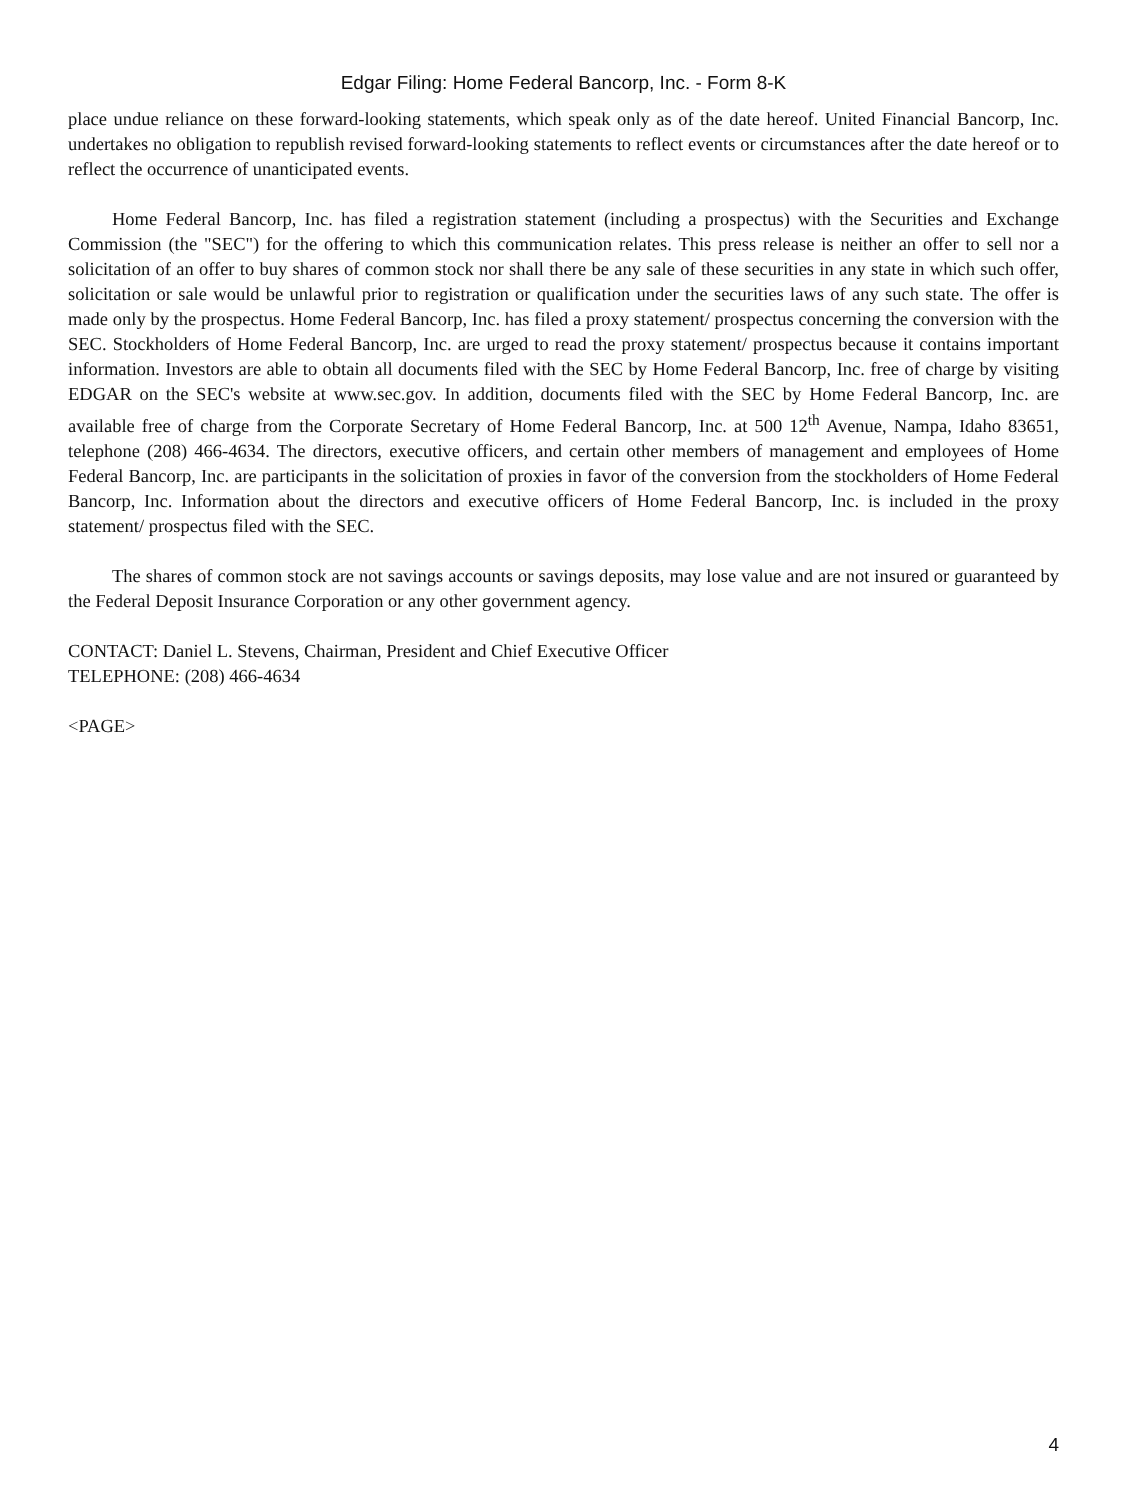Edgar Filing: Home Federal Bancorp, Inc. - Form 8-K
place undue reliance on these forward-looking statements, which speak only as of the date hereof. United Financial Bancorp, Inc. undertakes no obligation to republish revised forward-looking statements to reflect events or circumstances after the date hereof or to reflect the occurrence of unanticipated events.
Home Federal Bancorp, Inc. has filed a registration statement (including a prospectus) with the Securities and Exchange Commission (the "SEC") for the offering to which this communication relates. This press release is neither an offer to sell nor a solicitation of an offer to buy shares of common stock nor shall there be any sale of these securities in any state in which such offer, solicitation or sale would be unlawful prior to registration or qualification under the securities laws of any such state. The offer is made only by the prospectus. Home Federal Bancorp, Inc. has filed a proxy statement/ prospectus concerning the conversion with the SEC. Stockholders of Home Federal Bancorp, Inc. are urged to read the proxy statement/ prospectus because it contains important information. Investors are able to obtain all documents filed with the SEC by Home Federal Bancorp, Inc. free of charge by visiting EDGAR on the SEC's website at www.sec.gov. In addition, documents filed with the SEC by Home Federal Bancorp, Inc. are available free of charge from the Corporate Secretary of Home Federal Bancorp, Inc. at 500 12<sup>th</sup> Avenue, Nampa, Idaho 83651, telephone (208) 466-4634. The directors, executive officers, and certain other members of management and employees of Home Federal Bancorp, Inc. are participants in the solicitation of proxies in favor of the conversion from the stockholders of Home Federal Bancorp, Inc. Information about the directors and executive officers of Home Federal Bancorp, Inc. is included in the proxy statement/ prospectus filed with the SEC.
The shares of common stock are not savings accounts or savings deposits, may lose value and are not insured or guaranteed by the Federal Deposit Insurance Corporation or any other government agency.
CONTACT: Daniel L. Stevens, Chairman, President and Chief Executive Officer
TELEPHONE: (208) 466-4634
<PAGE>
4